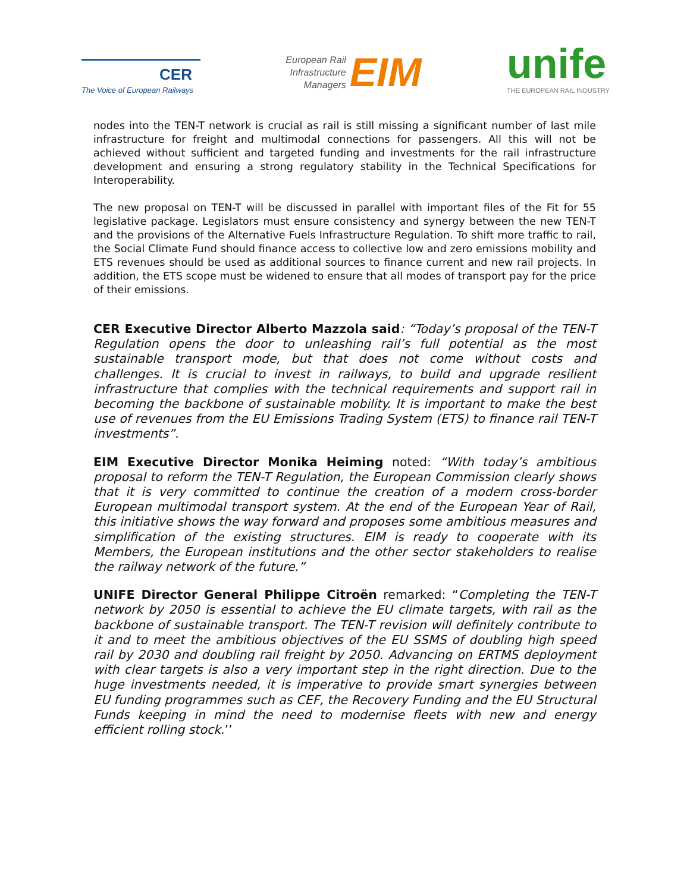CER
The Voice of European Railways
European Rail
Infrastructure
Managers
EIM
unife
THE EUROPEAN RAIL INDUSTRY
nodes into the TEN-T network is crucial as rail is still missing a significant number of last mile infrastructure for freight and multimodal connections for passengers. All this will not be achieved without sufficient and targeted funding and investments for the rail infrastructure development and ensuring a strong regulatory stability in the Technical Specifications for Interoperability.
The new proposal on TEN-T will be discussed in parallel with important files of the Fit for 55 legislative package. Legislators must ensure consistency and synergy between the new TEN-T and the provisions of the Alternative Fuels Infrastructure Regulation. To shift more traffic to rail, the Social Climate Fund should finance access to collective low and zero emissions mobility and ETS revenues should be used as additional sources to finance current and new rail projects. In addition, the ETS scope must be widened to ensure that all modes of transport pay for the price of their emissions.
CER Executive Director Alberto Mazzola said: “Today’s proposal of the TEN-T Regulation opens the door to unleashing rail’s full potential as the most sustainable transport mode, but that does not come without costs and challenges. It is crucial to invest in railways, to build and upgrade resilient infrastructure that complies with the technical requirements and support rail in becoming the backbone of sustainable mobility. It is important to make the best use of revenues from the EU Emissions Trading System (ETS) to finance rail TEN-T investments”.
EIM Executive Director Monika Heiming noted: “With today’s ambitious proposal to reform the TEN-T Regulation, the European Commission clearly shows that it is very committed to continue the creation of a modern cross-border European multimodal transport system. At the end of the European Year of Rail, this initiative shows the way forward and proposes some ambitious measures and simplification of the existing structures. EIM is ready to cooperate with its Members, the European institutions and the other sector stakeholders to realise the railway network of the future.”
UNIFE Director General Philippe Citroën remarked: “Completing the TEN-T network by 2050 is essential to achieve the EU climate targets, with rail as the backbone of sustainable transport. The TEN-T revision will definitely contribute to it and to meet the ambitious objectives of the EU SSMS of doubling high speed rail by 2030 and doubling rail freight by 2050. Advancing on ERTMS deployment with clear targets is also a very important step in the right direction. Due to the huge investments needed, it is imperative to provide smart synergies between EU funding programmes such as CEF, the Recovery Funding and the EU Structural Funds keeping in mind the need to modernise fleets with new and energy efficient rolling stock.’’